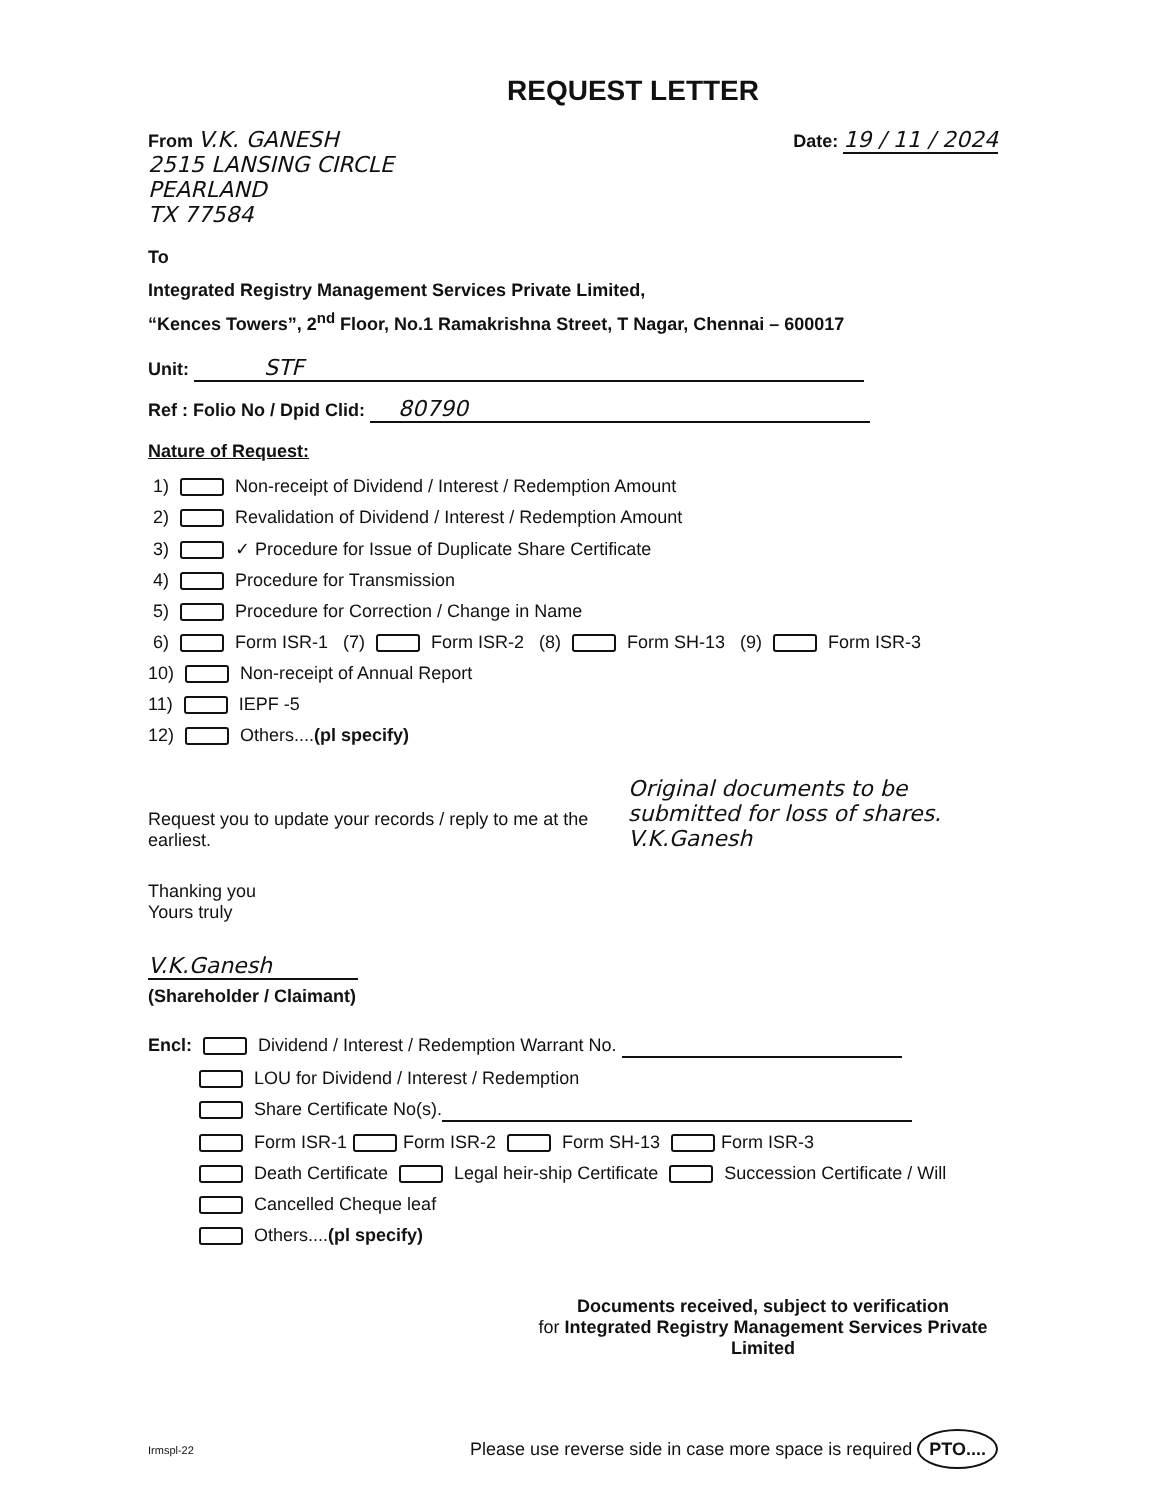REQUEST LETTER
From V.K. GANESH
2515 LANSING CIRCLE
PEARLAND
TX 77584
Date: 19 / 11 / 2024
To
Integrated Registry Management Services Private Limited,
“Kences Towers”, 2<sup>nd</sup> Floor, No.1 Ramakrishna Street, T Nagar, Chennai – 600017
Unit: STF
Ref : Folio No / Dpid Clid: 80790
Nature of Request:
1) Non-receipt of Dividend / Interest / Redemption Amount
2) Revalidation of Dividend / Interest / Redemption Amount
3) ✓ Procedure for Issue of Duplicate Share Certificate
4) Procedure for Transmission
5) Procedure for Correction / Change in Name
6) Form ISR-1 (7) Form ISR-2 (8) Form SH-13 (9) Form ISR-3
10) Non-receipt of Annual Report
11) IEPF -5
12) Others....(pl specify)
Request you to update your records / reply to me at the earliest.
Original documents to be submitted for loss of shares. V.K.Ganesh
Thanking you
Yours truly
V.K.Ganesh
(Shareholder / Claimant)
Encl: Dividend / Interest / Redemption Warrant No.
LOU for Dividend / Interest / Redemption
Share Certificate No(s).
Form ISR-1 Form ISR-2 Form SH-13 Form ISR-3
Death Certificate Legal heir-ship Certificate Succession Certificate / Will
Cancelled Cheque leaf
Others....(pl specify)
Documents received, subject to verification
for Integrated Registry Management Services Private Limited
Irmspl-22 Please use reverse side in case more space is required PTO....